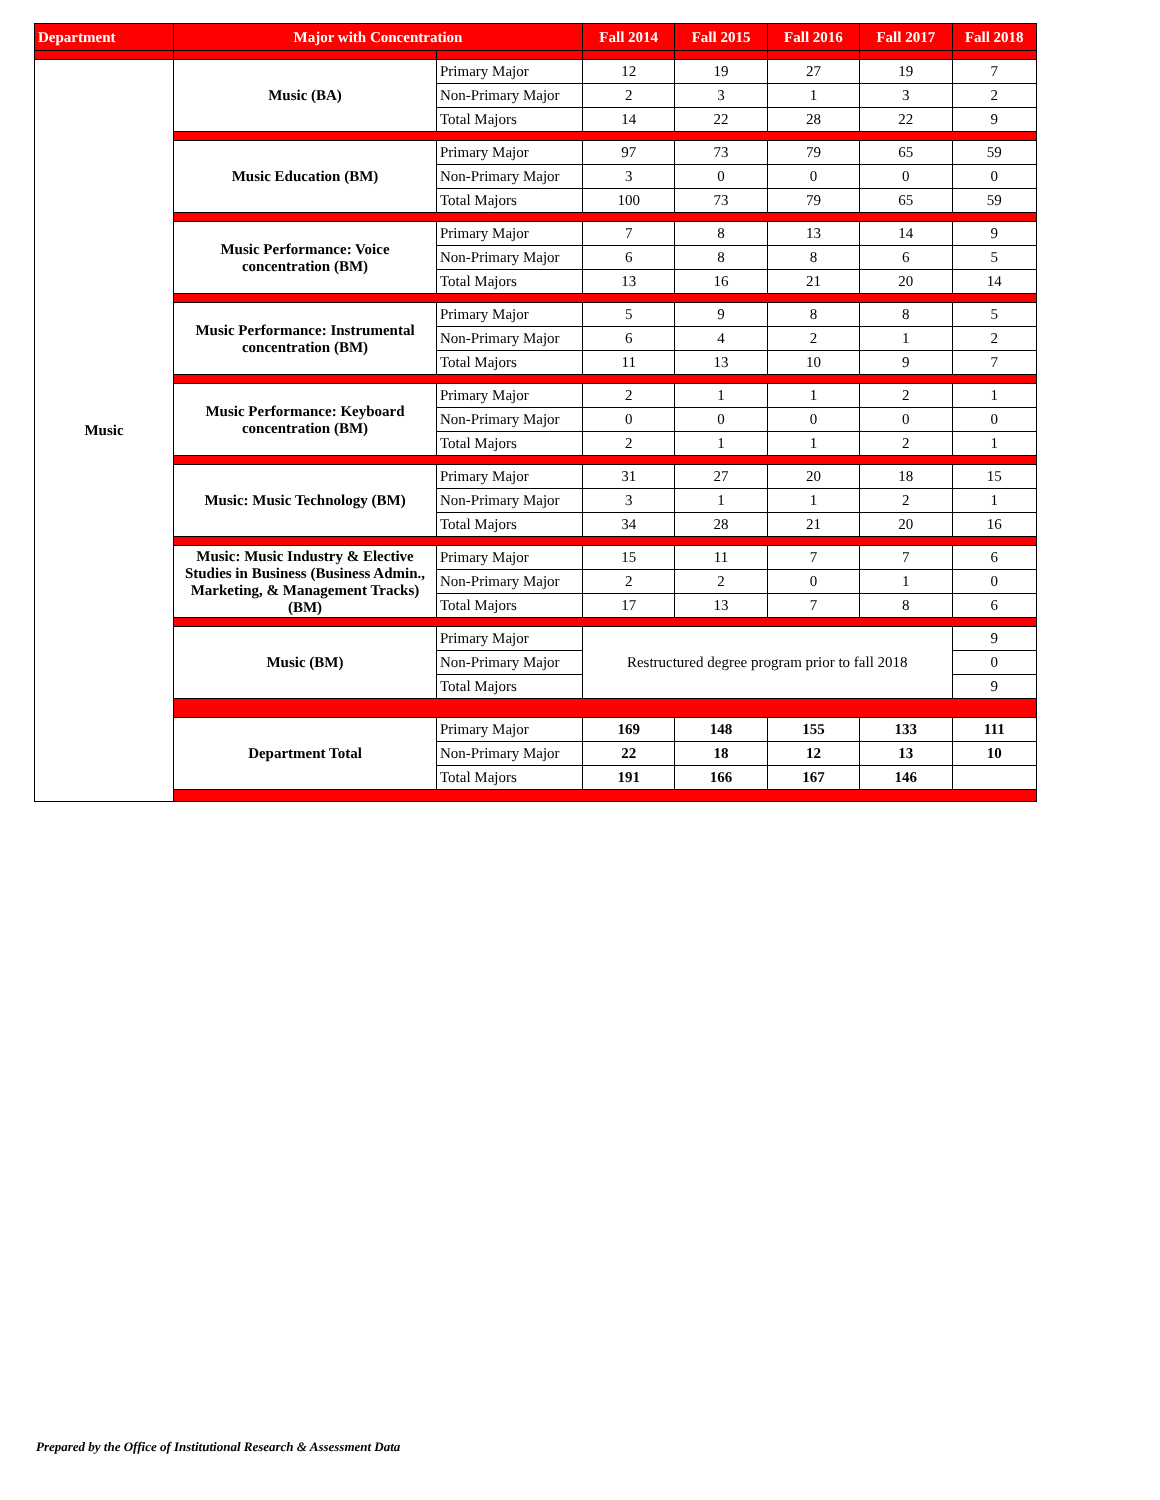| Department | Major with Concentration | | Fall 2014 | Fall 2015 | Fall 2016 | Fall 2017 | Fall 2018 |
| --- | --- | --- | --- | --- | --- | --- | --- |
| Music | Music (BA) | Primary Major | 12 | 19 | 27 | 19 | 7 |
| | | Non-Primary Major | 2 | 3 | 1 | 3 | 2 |
| | | Total Majors | 14 | 22 | 28 | 22 | 9 |
| | Music Education (BM) | Primary Major | 97 | 73 | 79 | 65 | 59 |
| | | Non-Primary Major | 3 | 0 | 0 | 0 | 0 |
| | | Total Majors | 100 | 73 | 79 | 65 | 59 |
| | Music Performance: Voice concentration (BM) | Primary Major | 7 | 8 | 13 | 14 | 9 |
| | | Non-Primary Major | 6 | 8 | 8 | 6 | 5 |
| | | Total Majors | 13 | 16 | 21 | 20 | 14 |
| | Music Performance: Instrumental concentration (BM) | Primary Major | 5 | 9 | 8 | 8 | 5 |
| | | Non-Primary Major | 6 | 4 | 2 | 1 | 2 |
| | | Total Majors | 11 | 13 | 10 | 9 | 7 |
| | Music Performance: Keyboard concentration (BM) | Primary Major | 2 | 1 | 1 | 2 | 1 |
| | | Non-Primary Major | 0 | 0 | 0 | 0 | 0 |
| | | Total Majors | 2 | 1 | 1 | 2 | 1 |
| | Music: Music Technology (BM) | Primary Major | 31 | 27 | 20 | 18 | 15 |
| | | Non-Primary Major | 3 | 1 | 1 | 2 | 1 |
| | | Total Majors | 34 | 28 | 21 | 20 | 16 |
| | Music: Music Industry & Elective Studies in Business (Business Admin., Marketing, & Management Tracks) (BM) | Primary Major | 15 | 11 | 7 | 7 | 6 |
| | | Non-Primary Major | 2 | 2 | 0 | 1 | 0 |
| | | Total Majors | 17 | 13 | 7 | 8 | 6 |
| | Music (BM) | Primary Major | Restructured degree program prior to fall 2018 | | | | 9 |
| | | Non-Primary Major | | | | | 0 |
| | | Total Majors | | | | | 9 |
| | Department Total | Primary Major | 169 | 148 | 155 | 133 | 111 |
| | | Non-Primary Major | 22 | 18 | 12 | 13 | 10 |
| | | Total Majors | 191 | 166 | 167 | 146 | |
Prepared by the Office of Institutional Research & Assessment Data